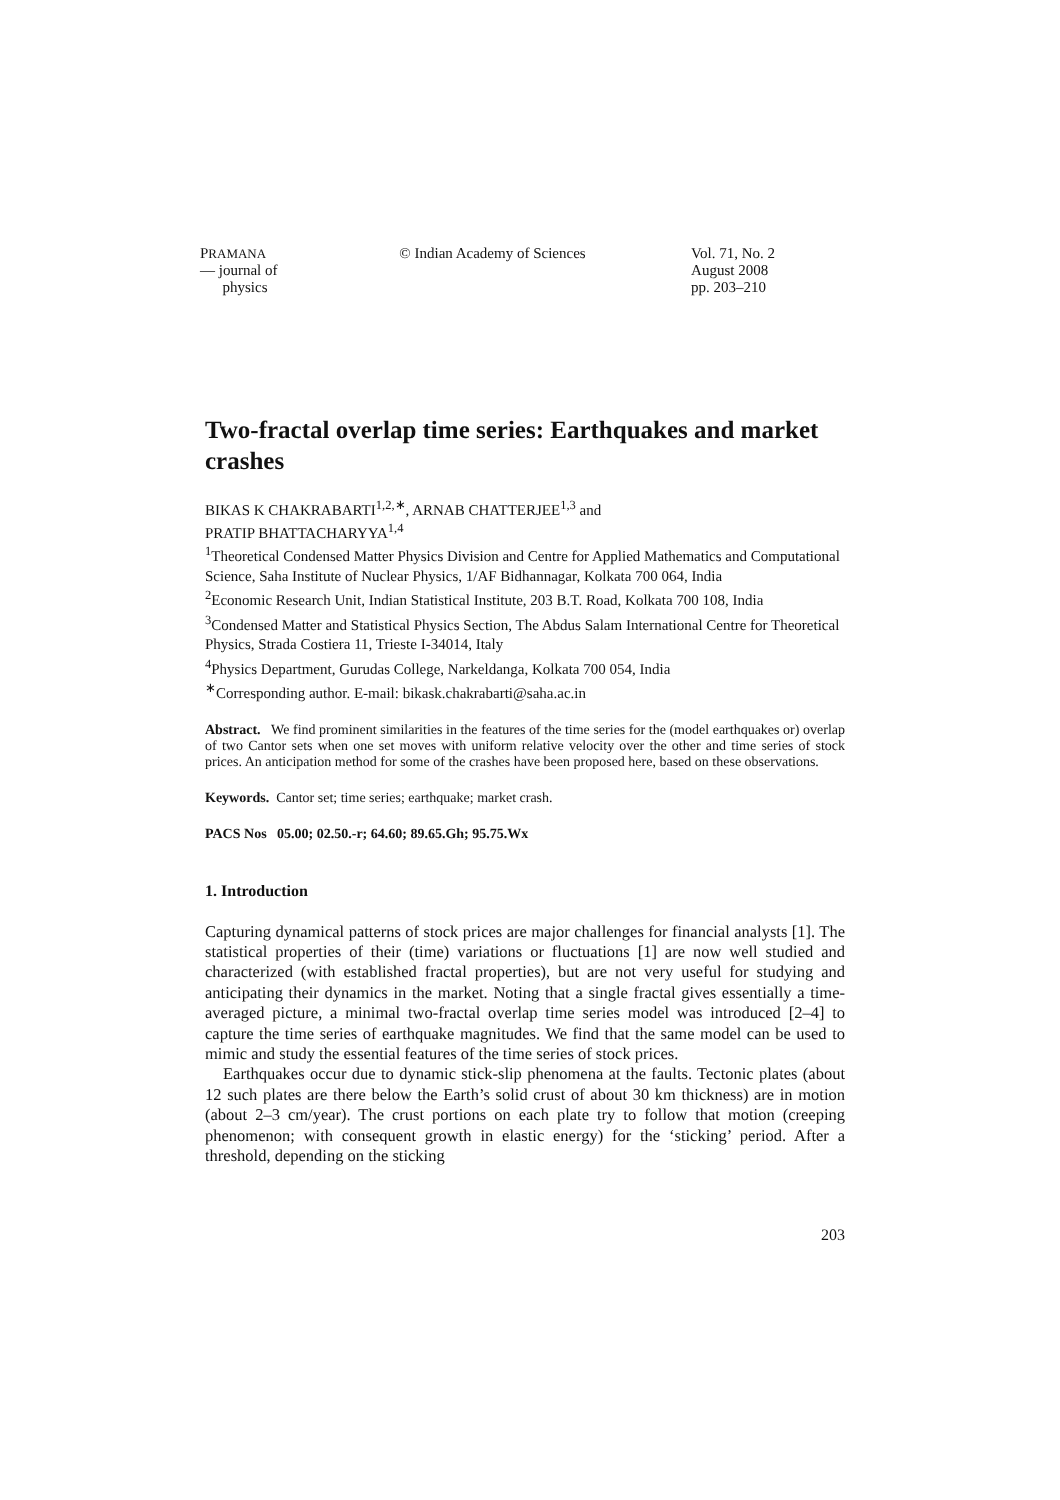PRAMANA
— journal of
physics
© Indian Academy of Sciences Vol. 71, No. 2
August 2008
pp. 203–210
Two-fractal overlap time series: Earthquakes and market crashes
BIKAS K CHAKRABARTI<sup>1,2,∗</sup>, ARNAB CHATTERJEE<sup>1,3</sup> and
PRATIP BHATTACHARYYA<sup>1,4</sup>
<sup>1</sup> Theoretical Condensed Matter Physics Division and Centre for Applied Mathematics and Computational Science, Saha Institute of Nuclear Physics, 1/AF Bidhannagar, Kolkata 700 064, India
<sup>2</sup> Economic Research Unit, Indian Statistical Institute, 203 B.T. Road, Kolkata 700 108, India
<sup>3</sup> Condensed Matter and Statistical Physics Section, The Abdus Salam International Centre for Theoretical Physics, Strada Costiera 11, Trieste I-34014, Italy
<sup>4</sup> Physics Department, Gurudas College, Narkeldanga, Kolkata 700 054, India
<sup>∗</sup>Corresponding author. E-mail: bikask.chakrabarti@saha.ac.in
Abstract. We find prominent similarities in the features of the time series for the (model earthquakes or) overlap of two Cantor sets when one set moves with uniform relative velocity over the other and time series of stock prices. An anticipation method for some of the crashes have been proposed here, based on these observations.
Keywords. Cantor set; time series; earthquake; market crash.
PACS Nos 05.00; 02.50.-r; 64.60; 89.65.Gh; 95.75.Wx
1. Introduction
Capturing dynamical patterns of stock prices are major challenges for financial analysts [1]. The statistical properties of their (time) variations or fluctuations [1] are now well studied and characterized (with established fractal properties), but are not very useful for studying and anticipating their dynamics in the market. Noting that a single fractal gives essentially a time-averaged picture, a minimal two-fractal overlap time series model was introduced [2–4] to capture the time series of earthquake magnitudes. We find that the same model can be used to mimic and study the essential features of the time series of stock prices.
Earthquakes occur due to dynamic stick-slip phenomena at the faults. Tectonic plates (about 12 such plates are there below the Earth’s solid crust of about 30 km thickness) are in motion (about 2–3 cm/year). The crust portions on each plate try to follow that motion (creeping phenomenon; with consequent growth in elastic energy) for the ‘sticking’ period. After a threshold, depending on the sticking
203